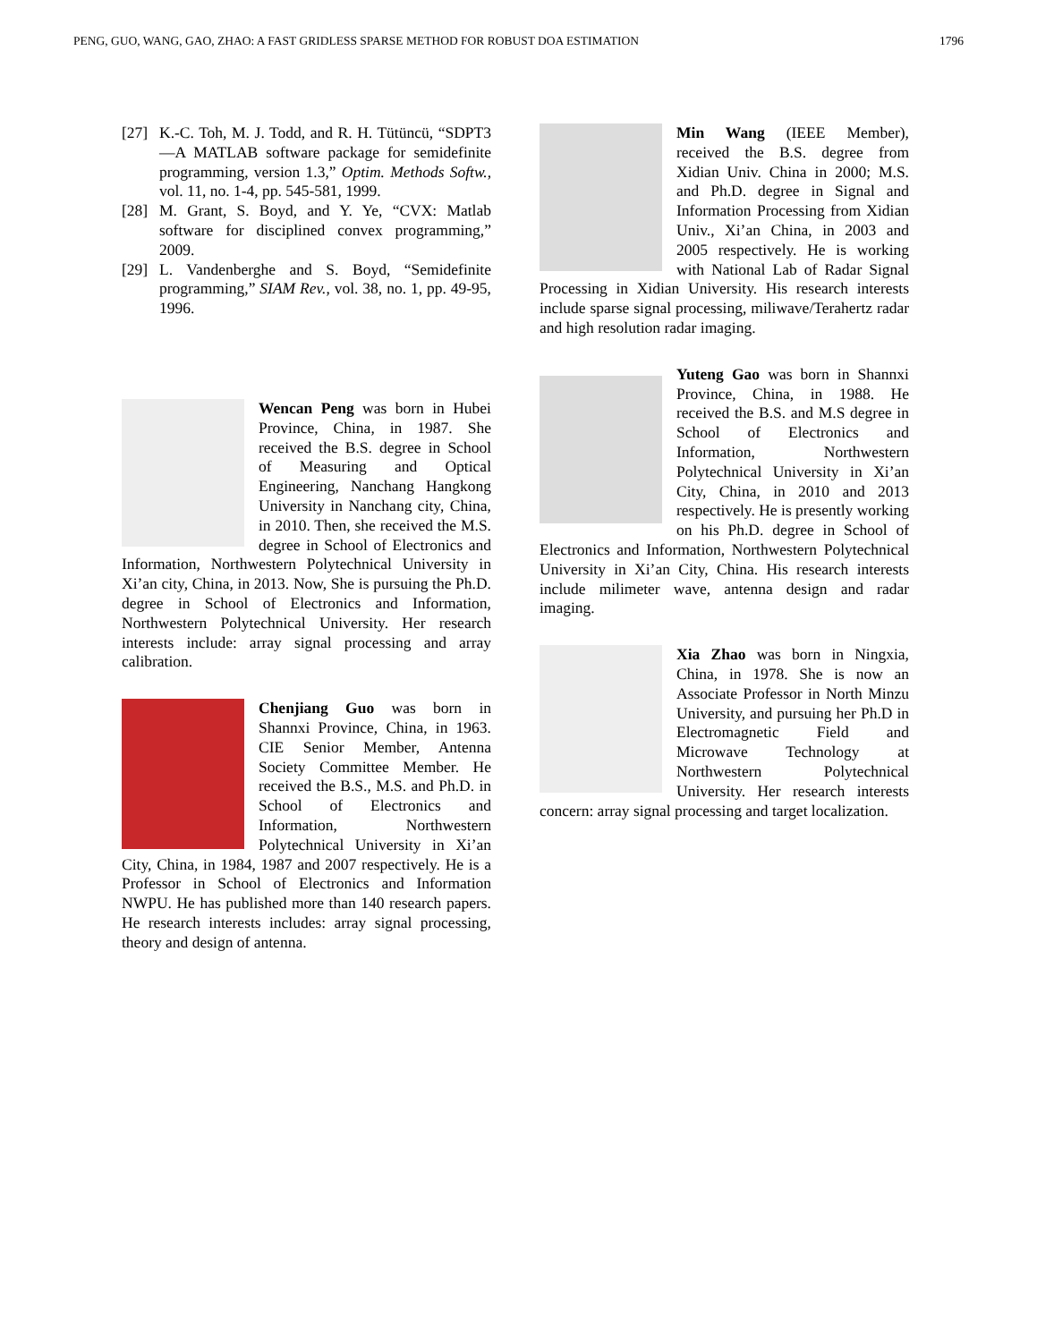PENG, GUO, WANG, GAO, ZHAO: A FAST GRIDLESS SPARSE METHOD FOR ROBUST DOA ESTIMATION 1796
[27] K.-C. Toh, M. J. Todd, and R. H. Tütüncü, “SDPT3—A MATLAB software package for semidefinite programming, version 1.3,” Optim. Methods Softw., vol. 11, no. 1-4, pp. 545-581, 1999.
[28] M. Grant, S. Boyd, and Y. Ye, “CVX: Matlab software for disciplined convex programming,” 2009.
[29] L. Vandenberghe and S. Boyd, “Semidefinite programming,” SIAM Rev., vol. 38, no. 1, pp. 49-95, 1996.
Wencan Peng was born in Hubei Province, China, in 1987. She received the B.S. degree in School of Measuring and Optical Engineering, Nanchang Hangkong University in Nanchang city, China, in 2010. Then, she received the M.S. degree in School of Electronics and Information, Northwestern Polytechnical University in Xi’an city, China, in 2013. Now, She is pursuing the Ph.D. degree in School of Electronics and Information, Northwestern Polytechnical University. Her research interests include: array signal processing and array calibration.
Chenjiang Guo was born in Shannxi Province, China, in 1963. CIE Senior Member, Antenna Society Committee Member. He received the B.S., M.S. and Ph.D. in School of Electronics and Information, Northwestern Polytechnical University in Xi’an City, China, in 1984, 1987 and 2007 respectively. He is a Professor in School of Electronics and Information NWPU. He has published more than 140 research papers. He research interests includes: array signal processing, theory and design of antenna.
Min Wang (IEEE Member), received the B.S. degree from Xidian Univ. China in 2000; M.S. and Ph.D. degree in Signal and Information Processing from Xidian Univ., Xi’an China, in 2003 and 2005 respectively. He is working with National Lab of Radar Signal Processing in Xidian University. His research interests include sparse signal processing, miliwave/Terahertz radar and high resolution radar imaging.
Yuteng Gao was born in Shannxi Province, China, in 1988. He received the B.S. and M.S degree in School of Electronics and Information, Northwestern Polytechnical University in Xi’an City, China, in 2010 and 2013 respectively. He is presently working on his Ph.D. degree in School of Electronics and Information, Northwestern Polytechnical University in Xi’an City, China. His research interests include milimeter wave, antenna design and radar imaging.
Xia Zhao was born in Ningxia, China, in 1978. She is now an Associate Professor in North Minzu University, and pursuing her Ph.D in Electromagnetic Field and Microwave Technology at Northwestern Polytechnical University. Her research interests concern: array signal processing and target localization.